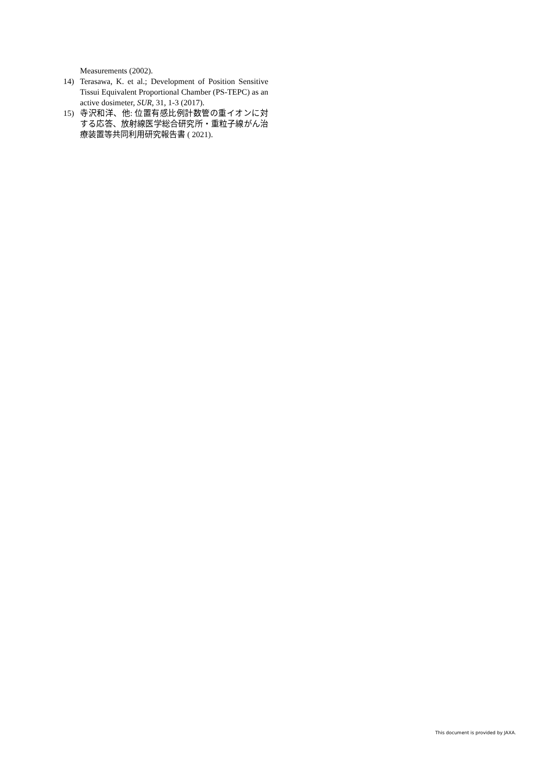Measurements (2002).
14) Terasawa, K. et al.; Development of Position Sensitive Tissui Equivalent Proportional Chamber (PS-TEPC) as an active dosimeter, SUR, 31, 1-3 (2017).
15) 寺沢和洋、他: 位置有感比例計数管の重イオンに対する応答、放射線医学総合研究所・重粒子線がん治療装置等共同利用研究報告書 ( 2021).
This document is provided by JAXA.